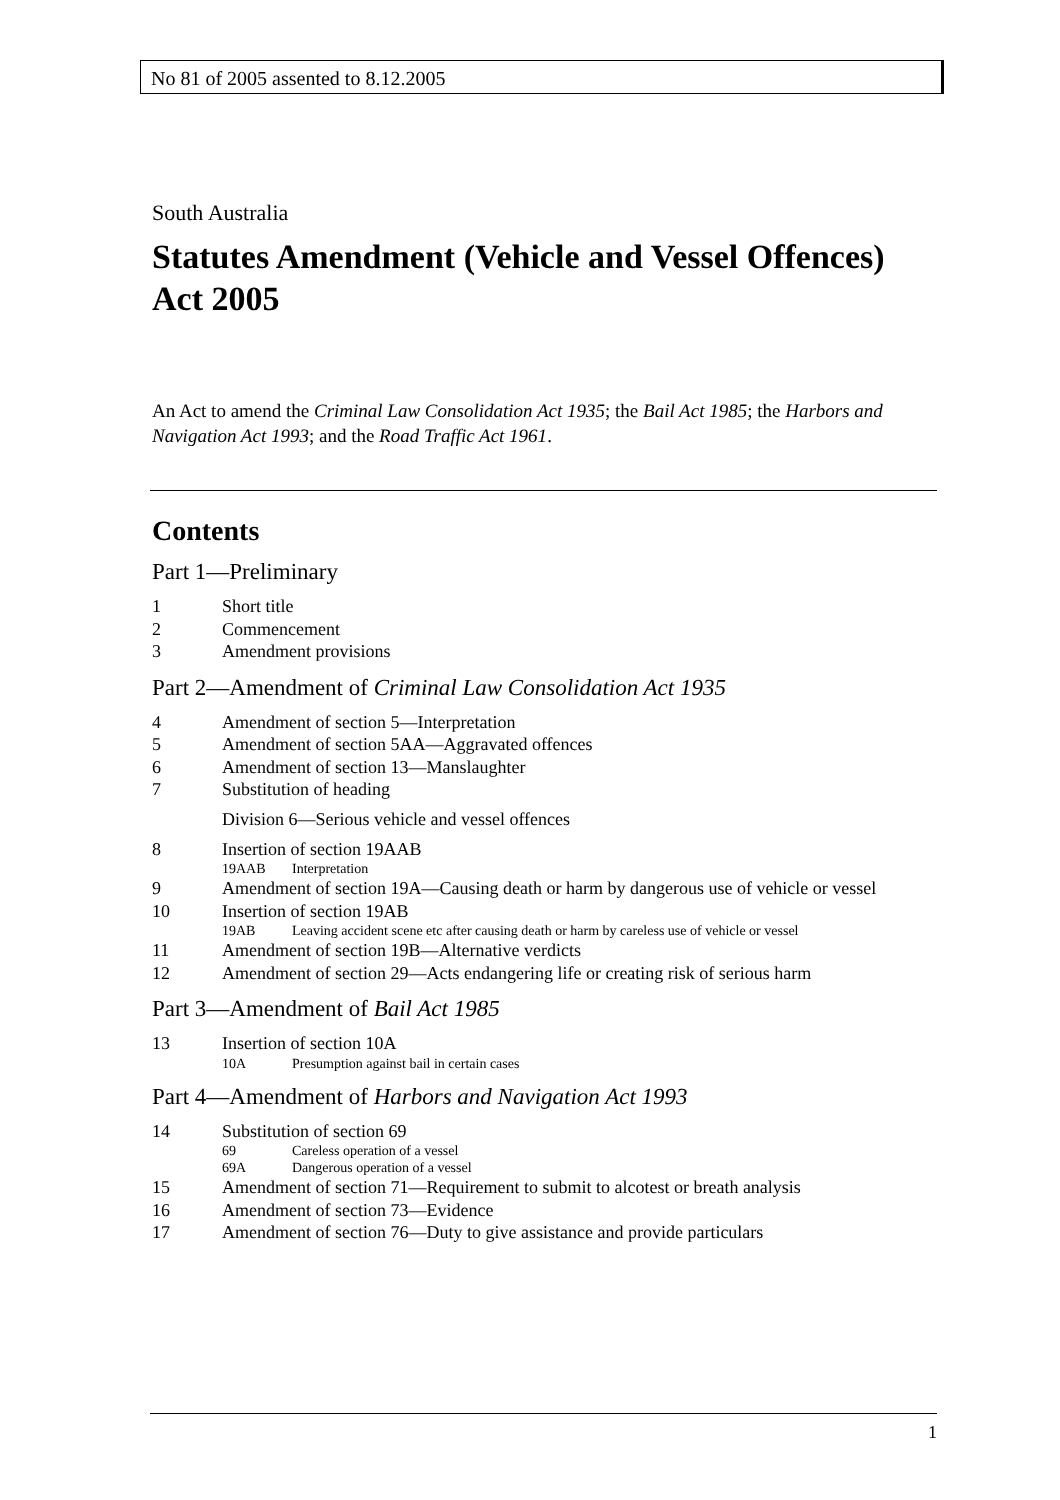No 81 of 2005 assented to 8.12.2005
South Australia
Statutes Amendment (Vehicle and Vessel Offences) Act 2005
An Act to amend the Criminal Law Consolidation Act 1935; the Bail Act 1985; the Harbors and Navigation Act 1993; and the Road Traffic Act 1961.
Contents
Part 1—Preliminary
1 Short title
2 Commencement
3 Amendment provisions
Part 2—Amendment of Criminal Law Consolidation Act 1935
4 Amendment of section 5—Interpretation
5 Amendment of section 5AA—Aggravated offences
6 Amendment of section 13—Manslaughter
7 Substitution of heading
Division 6—Serious vehicle and vessel offences
8 Insertion of section 19AAB
19AAB Interpretation
9 Amendment of section 19A—Causing death or harm by dangerous use of vehicle or vessel
10 Insertion of section 19AB
19AB Leaving accident scene etc after causing death or harm by careless use of vehicle or vessel
11 Amendment of section 19B—Alternative verdicts
12 Amendment of section 29—Acts endangering life or creating risk of serious harm
Part 3—Amendment of Bail Act 1985
13 Insertion of section 10A
10A Presumption against bail in certain cases
Part 4—Amendment of Harbors and Navigation Act 1993
14 Substitution of section 69
69 Careless operation of a vessel
69A Dangerous operation of a vessel
15 Amendment of section 71—Requirement to submit to alcotest or breath analysis
16 Amendment of section 73—Evidence
17 Amendment of section 76—Duty to give assistance and provide particulars
1